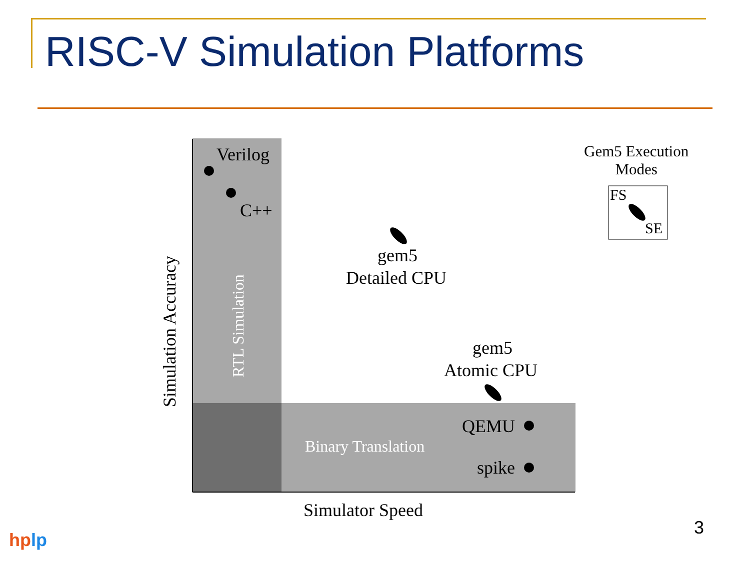RISC-V Simulation Platforms
Verilog
C++
gem5
Detailed CPU
gem5
Atomic CPU
QEMU
spike
Binary Translation
RTL Simulation
Simulation Accuracy
Simulator Speed
Gem5 Execution
Modes
FS
SE
3
hplp